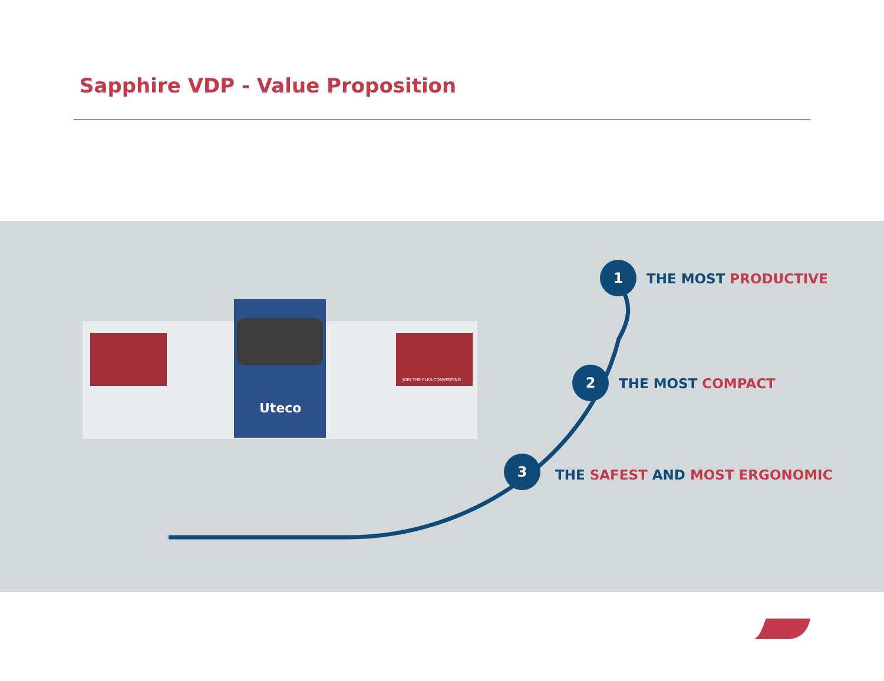Sapphire VDP - Value Proposition
Uteco
JOIN THE FLEX-CONVERTING
1
THE MOST PRODUCTIVE
2
THE MOST COMPACT
3
THE SAFEST AND MOST ERGONOMIC